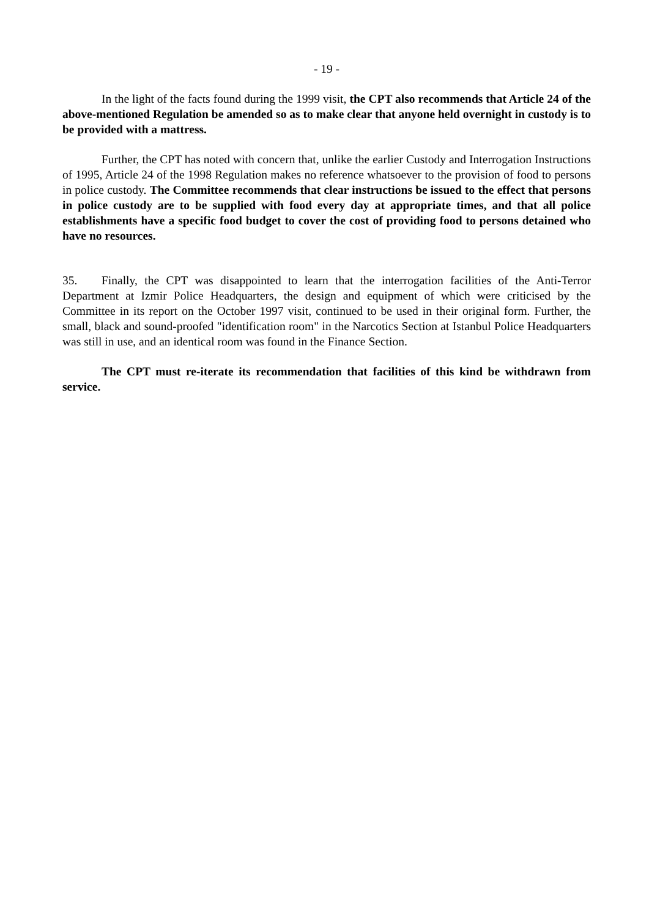- 19 -
In the light of the facts found during the 1999 visit, the CPT also recommends that Article 24 of the above-mentioned Regulation be amended so as to make clear that anyone held overnight in custody is to be provided with a mattress.
Further, the CPT has noted with concern that, unlike the earlier Custody and Interrogation Instructions of 1995, Article 24 of the 1998 Regulation makes no reference whatsoever to the provision of food to persons in police custody. The Committee recommends that clear instructions be issued to the effect that persons in police custody are to be supplied with food every day at appropriate times, and that all police establishments have a specific food budget to cover the cost of providing food to persons detained who have no resources.
35. Finally, the CPT was disappointed to learn that the interrogation facilities of the Anti-Terror Department at Izmir Police Headquarters, the design and equipment of which were criticised by the Committee in its report on the October 1997 visit, continued to be used in their original form. Further, the small, black and sound-proofed "identification room" in the Narcotics Section at Istanbul Police Headquarters was still in use, and an identical room was found in the Finance Section.
The CPT must re-iterate its recommendation that facilities of this kind be withdrawn from service.